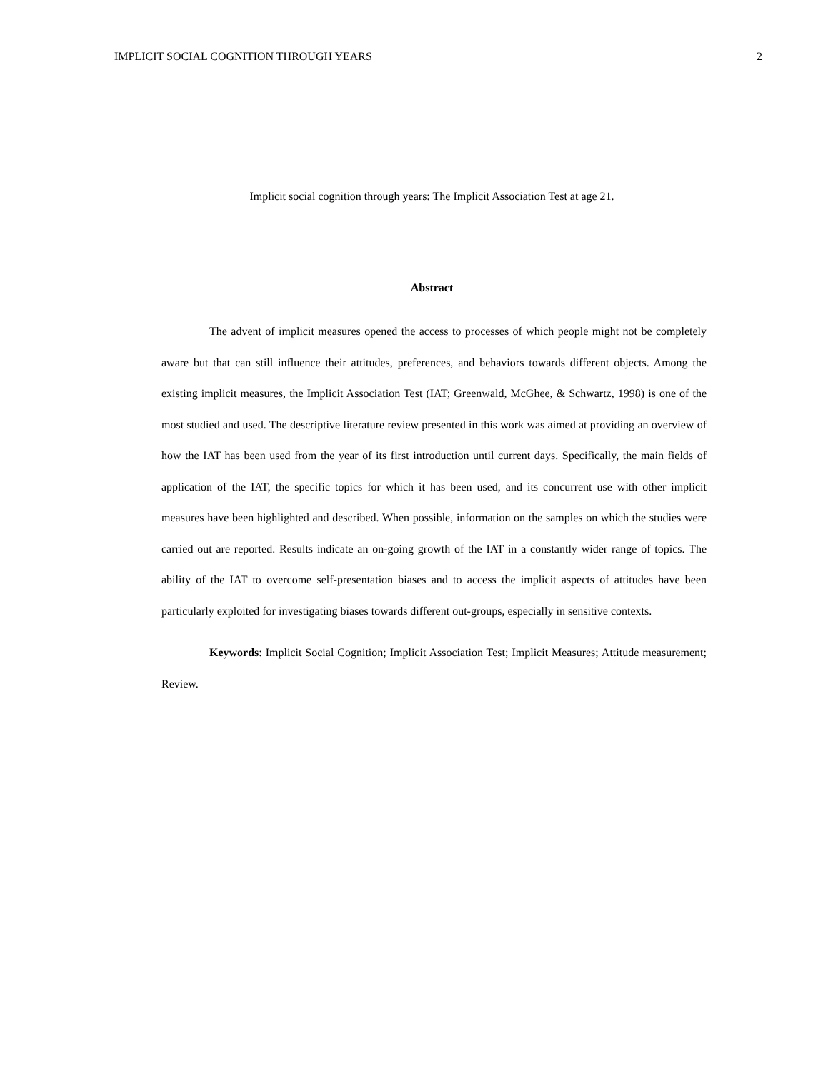IMPLICIT SOCIAL COGNITION THROUGH YEARS 2
Implicit social cognition through years: The Implicit Association Test at age 21.
Abstract
The advent of implicit measures opened the access to processes of which people might not be completely aware but that can still influence their attitudes, preferences, and behaviors towards different objects. Among the existing implicit measures, the Implicit Association Test (IAT; Greenwald, McGhee, & Schwartz, 1998) is one of the most studied and used. The descriptive literature review presented in this work was aimed at providing an overview of how the IAT has been used from the year of its first introduction until current days. Specifically, the main fields of application of the IAT, the specific topics for which it has been used, and its concurrent use with other implicit measures have been highlighted and described. When possible, information on the samples on which the studies were carried out are reported. Results indicate an on-going growth of the IAT in a constantly wider range of topics. The ability of the IAT to overcome self-presentation biases and to access the implicit aspects of attitudes have been particularly exploited for investigating biases towards different out-groups, especially in sensitive contexts.
Keywords: Implicit Social Cognition; Implicit Association Test; Implicit Measures; Attitude measurement; Review.